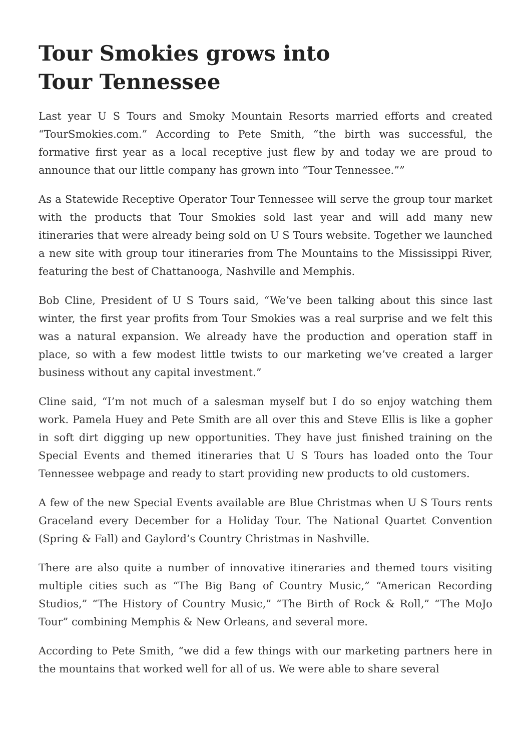Tour Smokies grows into
Tour Tennessee
Last year U S Tours and Smoky Mountain Resorts married efforts and created “TourSmokies.com.” According to Pete Smith, “the birth was successful, the formative first year as a local receptive just flew by and today we are proud to announce that our little company has grown into “Tour Tennessee.””
As a Statewide Receptive Operator Tour Tennessee will serve the group tour market with the products that Tour Smokies sold last year and will add many new itineraries that were already being sold on U S Tours website. Together we launched a new site with group tour itineraries from The Mountains to the Mississippi River, featuring the best of Chattanooga, Nashville and Memphis.
Bob Cline, President of U S Tours said, “We’ve been talking about this since last winter, the first year profits from Tour Smokies was a real surprise and we felt this was a natural expansion. We already have the production and operation staff in place, so with a few modest little twists to our marketing we’ve created a larger business without any capital investment.”
Cline said, “I’m not much of a salesman myself but I do so enjoy watching them work. Pamela Huey and Pete Smith are all over this and Steve Ellis is like a gopher in soft dirt digging up new opportunities. They have just finished training on the Special Events and themed itineraries that U S Tours has loaded onto the Tour Tennessee webpage and ready to start providing new products to old customers.
A few of the new Special Events available are Blue Christmas when U S Tours rents Graceland every December for a Holiday Tour. The National Quartet Convention (Spring & Fall) and Gaylord’s Country Christmas in Nashville.
There are also quite a number of innovative itineraries and themed tours visiting multiple cities such as “The Big Bang of Country Music,” “American Recording Studios,” “The History of Country Music,” “The Birth of Rock & Roll,” “The MoJo Tour” combining Memphis & New Orleans, and several more.
According to Pete Smith, “we did a few things with our marketing partners here in the mountains that worked well for all of us. We were able to share several